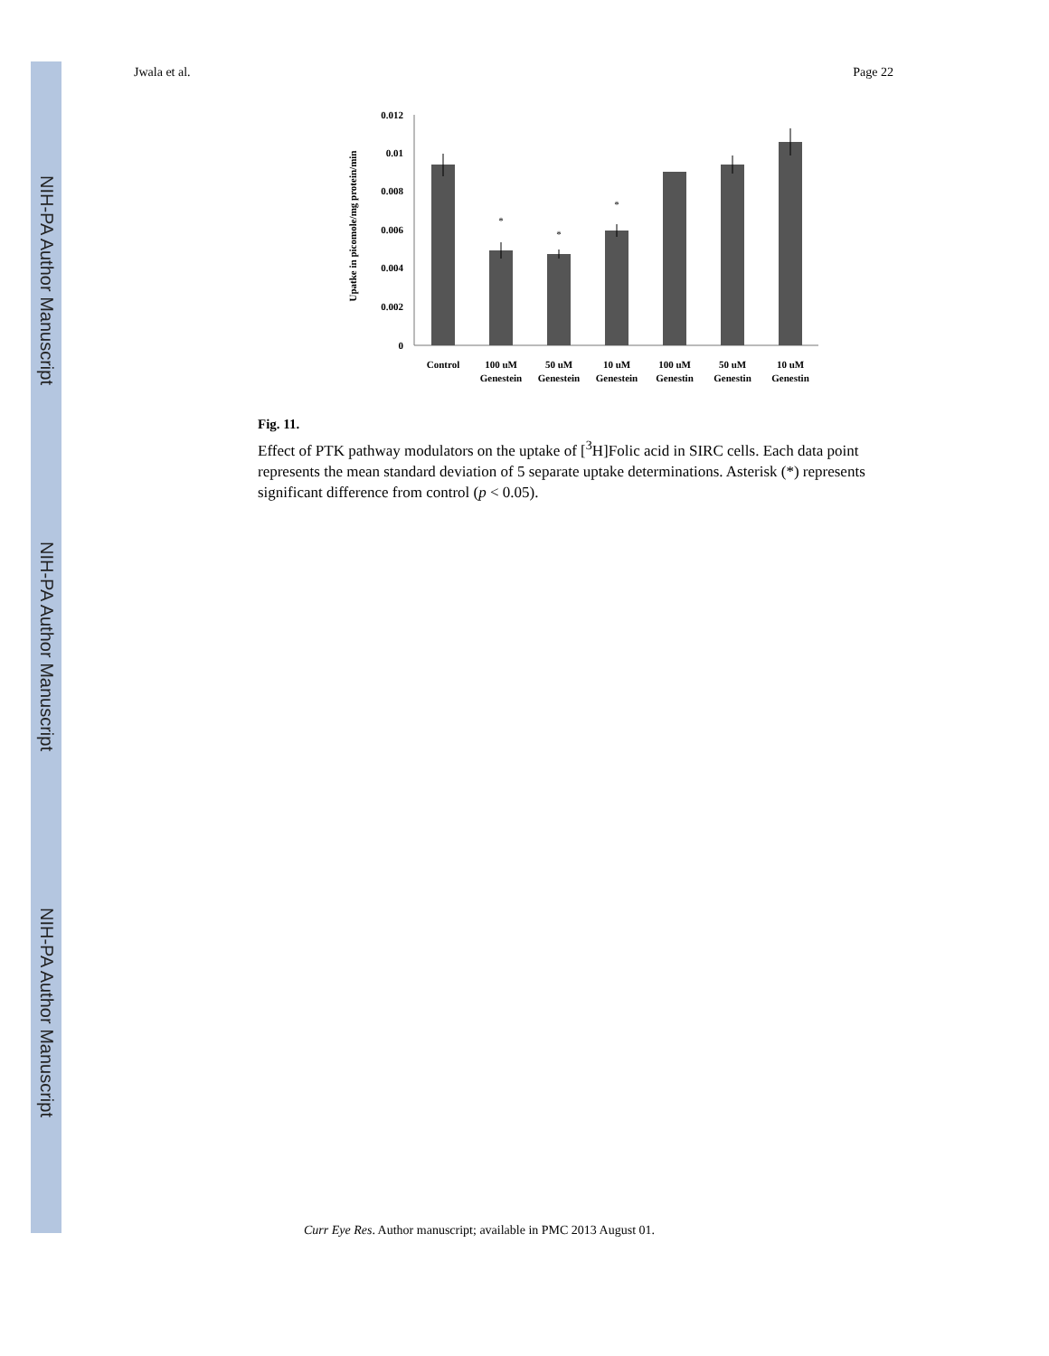NIH-PA Author Manuscript
NIH-PA Author Manuscript
NIH-PA Author Manuscript
Jwala et al. Page 22
Upatke in picomole/mg protein/min
0.012
0.01
0.008
0.006
0.004
0.002
0
*
*
*
Control
100 uM
Genestein
50 uM
Genestein
10 uM
Genestein
100 uM
Genestin
50 uM
Genestin
10 uM
Genestin
Fig. 11.
Effect of PTK pathway modulators on the uptake of [<sup>3</sup>H]Folic acid in SIRC cells. Each data point represents the mean standard deviation of 5 separate uptake determinations. Asterisk (*) represents significant difference from control (p < 0.05).
Curr Eye Res. Author manuscript; available in PMC 2013 August 01.